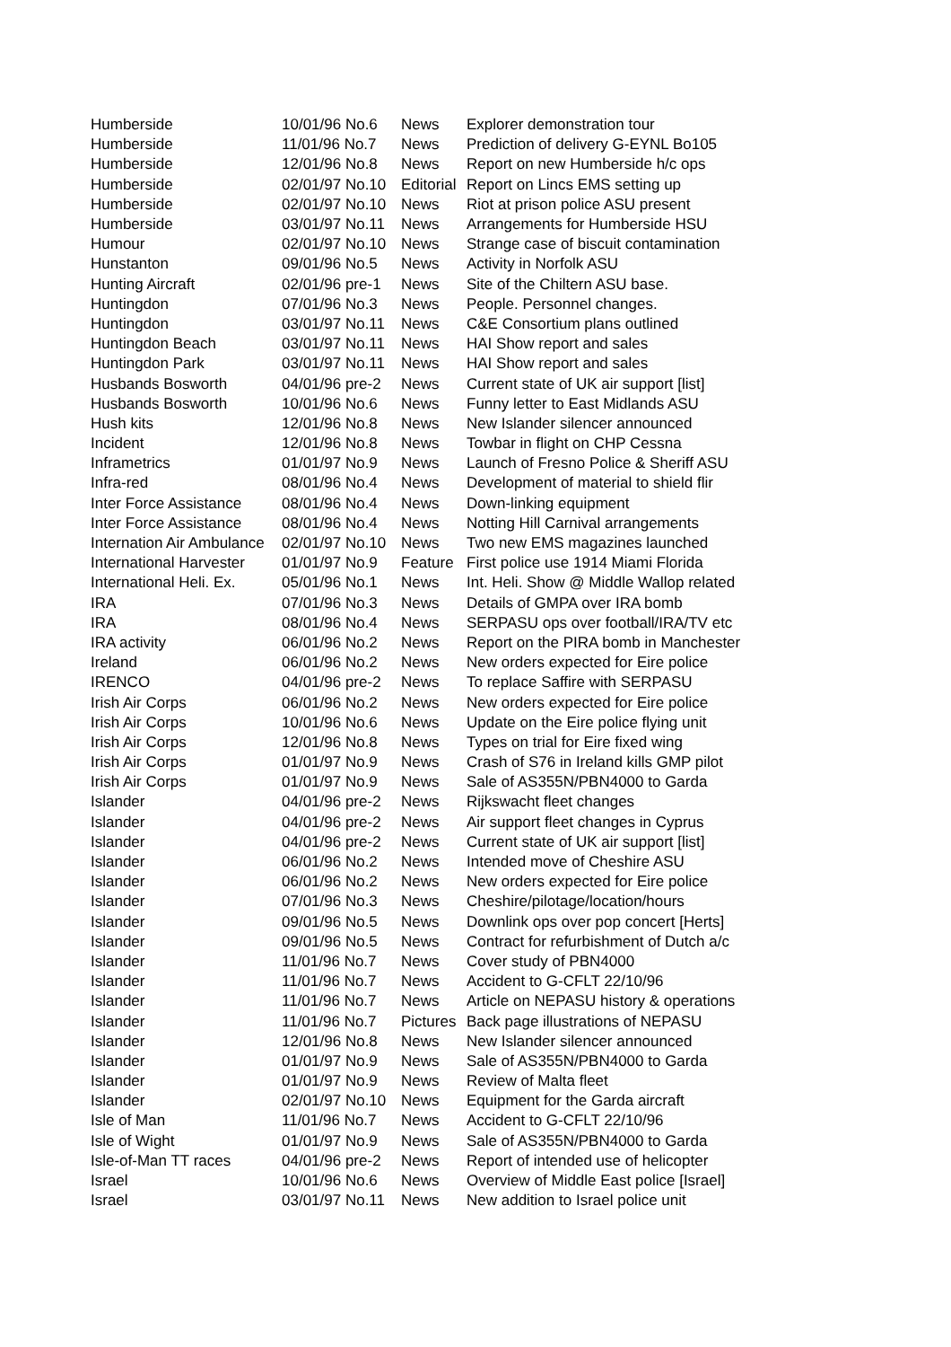| Humberside | 10/01/96 No.6 | News | Explorer demonstration tour |
| Humberside | 11/01/96 No.7 | News | Prediction of delivery G-EYNL Bo105 |
| Humberside | 12/01/96 No.8 | News | Report on new Humberside h/c ops |
| Humberside | 02/01/97 No.10 | Editorial | Report on Lincs EMS setting up |
| Humberside | 02/01/97 No.10 | News | Riot at prison police ASU present |
| Humberside | 03/01/97 No.11 | News | Arrangements for Humberside HSU |
| Humour | 02/01/97 No.10 | News | Strange case of biscuit contamination |
| Hunstanton | 09/01/96 No.5 | News | Activity in Norfolk ASU |
| Hunting Aircraft | 02/01/96 pre-1 | News | Site of the Chiltern ASU base. |
| Huntingdon | 07/01/96 No.3 | News | People. Personnel changes. |
| Huntingdon | 03/01/97 No.11 | News | C&E Consortium plans outlined |
| Huntingdon Beach | 03/01/97 No.11 | News | HAI Show report and sales |
| Huntingdon Park | 03/01/97 No.11 | News | HAI Show report and sales |
| Husbands Bosworth | 04/01/96 pre-2 | News | Current state of UK air support [list] |
| Husbands Bosworth | 10/01/96 No.6 | News | Funny letter to East Midlands ASU |
| Hush kits | 12/01/96 No.8 | News | New Islander silencer announced |
| Incident | 12/01/96 No.8 | News | Towbar in flight on CHP Cessna |
| Inframetrics | 01/01/97 No.9 | News | Launch of Fresno Police & Sheriff ASU |
| Infra-red | 08/01/96 No.4 | News | Development of material to shield flir |
| Inter Force Assistance | 08/01/96 No.4 | News | Down-linking equipment |
| Inter Force Assistance | 08/01/96 No.4 | News | Notting Hill Carnival arrangements |
| Internation Air Ambulance | 02/01/97 No.10 | News | Two new EMS magazines launched |
| International Harvester | 01/01/97 No.9 | Feature | First police use 1914 Miami Florida |
| International Heli. Ex. | 05/01/96 No.1 | News | Int. Heli. Show @ Middle Wallop related |
| IRA | 07/01/96 No.3 | News | Details of GMPA over IRA bomb |
| IRA | 08/01/96 No.4 | News | SERPASU ops over football/IRA/TV etc |
| IRA activity | 06/01/96 No.2 | News | Report on the PIRA bomb in Manchester |
| Ireland | 06/01/96 No.2 | News | New orders expected for Eire police |
| IRENCO | 04/01/96 pre-2 | News | To replace Saffire with SERPASU |
| Irish Air Corps | 06/01/96 No.2 | News | New orders expected for Eire police |
| Irish Air Corps | 10/01/96 No.6 | News | Update on the Eire police flying unit |
| Irish Air Corps | 12/01/96 No.8 | News | Types on trial for Eire fixed wing |
| Irish Air Corps | 01/01/97 No.9 | News | Crash of S76 in Ireland kills GMP pilot |
| Irish Air Corps | 01/01/97 No.9 | News | Sale of AS355N/PBN4000 to Garda |
| Islander | 04/01/96 pre-2 | News | Rijkswacht fleet changes |
| Islander | 04/01/96 pre-2 | News | Air support fleet changes in Cyprus |
| Islander | 04/01/96 pre-2 | News | Current state of UK air support [list] |
| Islander | 06/01/96 No.2 | News | Intended move of Cheshire ASU |
| Islander | 06/01/96 No.2 | News | New orders expected for Eire police |
| Islander | 07/01/96 No.3 | News | Cheshire/pilotage/location/hours |
| Islander | 09/01/96 No.5 | News | Downlink ops over pop concert [Herts] |
| Islander | 09/01/96 No.5 | News | Contract for refurbishment of Dutch a/c |
| Islander | 11/01/96 No.7 | News | Cover study of PBN4000 |
| Islander | 11/01/96 No.7 | News | Accident to G-CFLT 22/10/96 |
| Islander | 11/01/96 No.7 | News | Article on NEPASU history & operations |
| Islander | 11/01/96 No.7 | Pictures | Back page illustrations of NEPASU |
| Islander | 12/01/96 No.8 | News | New Islander silencer announced |
| Islander | 01/01/97 No.9 | News | Sale of AS355N/PBN4000 to Garda |
| Islander | 01/01/97 No.9 | News | Review of Malta fleet |
| Islander | 02/01/97 No.10 | News | Equipment for the Garda aircraft |
| Isle of Man | 11/01/96 No.7 | News | Accident to G-CFLT 22/10/96 |
| Isle of Wight | 01/01/97 No.9 | News | Sale of AS355N/PBN4000 to Garda |
| Isle-of-Man TT races | 04/01/96 pre-2 | News | Report of intended use of helicopter |
| Israel | 10/01/96 No.6 | News | Overview of Middle East police [Israel] |
| Israel | 03/01/97 No.11 | News | New addition to Israel police unit |